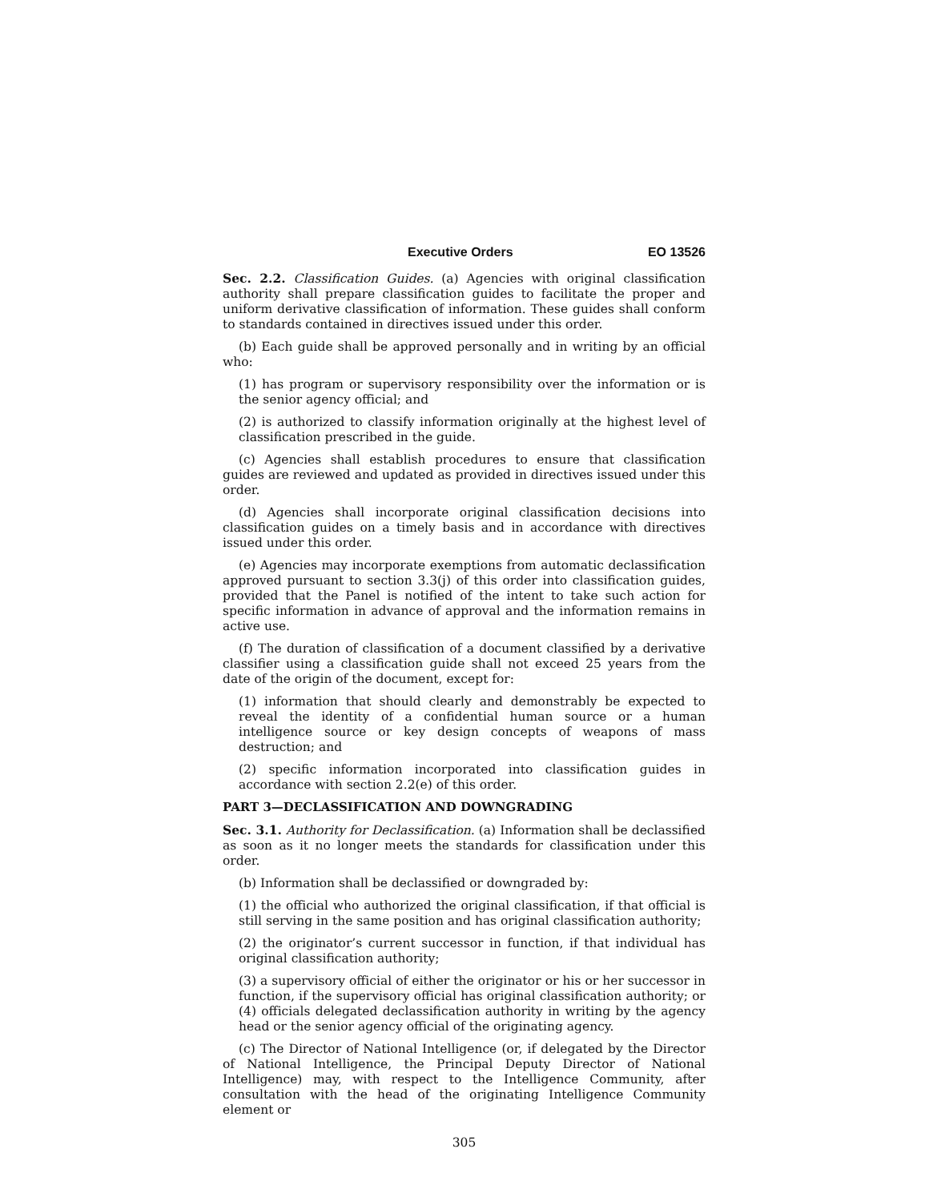Executive Orders EO 13526
Sec. 2.2. Classification Guides. (a) Agencies with original classification authority shall prepare classification guides to facilitate the proper and uniform derivative classification of information. These guides shall conform to standards contained in directives issued under this order.
(b) Each guide shall be approved personally and in writing by an official who:
(1) has program or supervisory responsibility over the information or is the senior agency official; and
(2) is authorized to classify information originally at the highest level of classification prescribed in the guide.
(c) Agencies shall establish procedures to ensure that classification guides are reviewed and updated as provided in directives issued under this order.
(d) Agencies shall incorporate original classification decisions into classification guides on a timely basis and in accordance with directives issued under this order.
(e) Agencies may incorporate exemptions from automatic declassification approved pursuant to section 3.3(j) of this order into classification guides, provided that the Panel is notified of the intent to take such action for specific information in advance of approval and the information remains in active use.
(f) The duration of classification of a document classified by a derivative classifier using a classification guide shall not exceed 25 years from the date of the origin of the document, except for:
(1) information that should clearly and demonstrably be expected to reveal the identity of a confidential human source or a human intelligence source or key design concepts of weapons of mass destruction; and
(2) specific information incorporated into classification guides in accordance with section 2.2(e) of this order.
PART 3—DECLASSIFICATION AND DOWNGRADING
Sec. 3.1. Authority for Declassification. (a) Information shall be declassified as soon as it no longer meets the standards for classification under this order.
(b) Information shall be declassified or downgraded by:
(1) the official who authorized the original classification, if that official is still serving in the same position and has original classification authority;
(2) the originator’s current successor in function, if that individual has original classification authority;
(3) a supervisory official of either the originator or his or her successor in function, if the supervisory official has original classification authority; or (4) officials delegated declassification authority in writing by the agency head or the senior agency official of the originating agency.
(c) The Director of National Intelligence (or, if delegated by the Director of National Intelligence, the Principal Deputy Director of National Intelligence) may, with respect to the Intelligence Community, after consultation with the head of the originating Intelligence Community element or
305